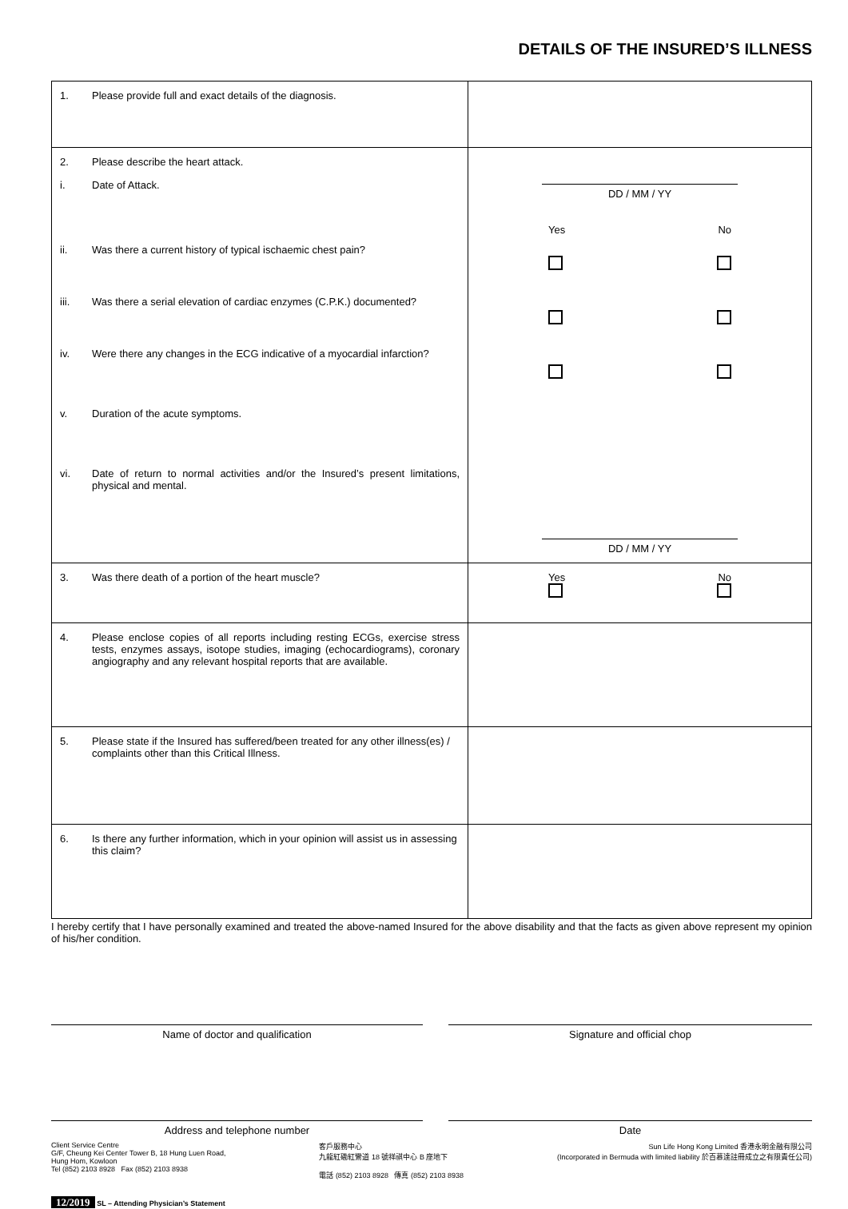DETAILS OF THE INSURED’S ILLNESS
| 1. Please provide full and exact details of the diagnosis. | |
| 2. Please describe the heart attack. i. Date of Attack. ii. Was there a current history of typical ischaemic chest pain? iii. Was there a serial elevation of cardiac enzymes (C.P.K.) documented? iv. Were there any changes in the ECG indicative of a myocardial infarction? v. Duration of the acute symptoms. vi. Date of return to normal activities and/or the Insured’s present limitations, physical and mental. | DD / MM / YY Yes No DD / MM / YY |
| 3. Was there death of a portion of the heart muscle? | Yes No |
| 4. Please enclose copies of all reports including resting ECGs, exercise stress tests, enzymes assays, isotope studies, imaging (echocardiograms), coronary angiography and any relevant hospital reports that are available. | |
| 5. Please state if the Insured has suffered/been treated for any other illness(es) / complaints other than this Critical Illness. | |
| 6. Is there any further information, which in your opinion will assist us in assessing this claim? | |
I hereby certify that I have personally examined and treated the above-named Insured for the above disability and that the facts as given above represent my opinion of his/her condition.
Name of doctor and qualification Signature and official chop
Address and telephone number Date
Client Service Centre
G/F, Cheung Kei Center Tower B, 18 Hung Luen Road,
Hung Hom, Kowloon
Tel (852) 2103 8928 Fax (852) 2103 8938
客戶服務中心
九龍紅磡紅鸞道 18 號祥祺中心 B 座地下
電話 (852) 2103 8928 傳真 (852) 2103 8938
Sun Life Hong Kong Limited 香港永明金融有限公司
(Incorporated in Bermuda with limited liability 於百慕達註冊成立之有限責任公司)
12/2019 SL – Attending Physician’s Statement